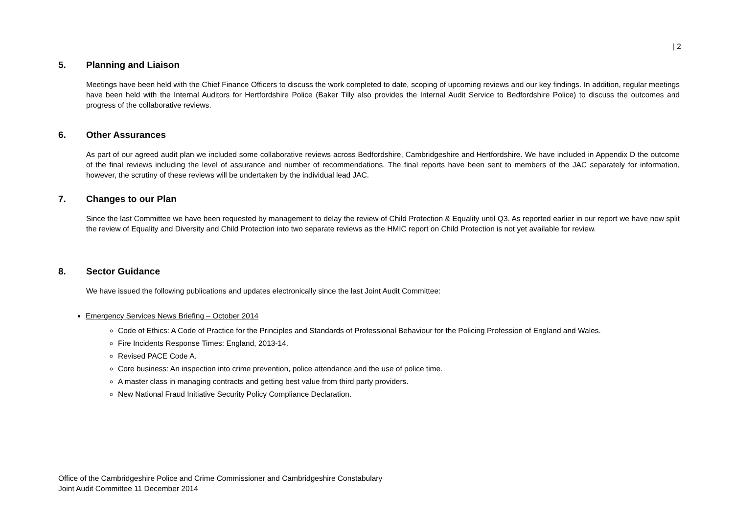| 2
5. Planning and Liaison
Meetings have been held with the Chief Finance Officers to discuss the work completed to date, scoping of upcoming reviews and our key findings. In addition, regular meetings have been held with the Internal Auditors for Hertfordshire Police (Baker Tilly also provides the Internal Audit Service to Bedfordshire Police) to discuss the outcomes and progress of the collaborative reviews.
6. Other Assurances
As part of our agreed audit plan we included some collaborative reviews across Bedfordshire, Cambridgeshire and Hertfordshire. We have included in Appendix D the outcome of the final reviews including the level of assurance and number of recommendations. The final reports have been sent to members of the JAC separately for information, however, the scrutiny of these reviews will be undertaken by the individual lead JAC.
7. Changes to our Plan
Since the last Committee we have been requested by management to delay the review of Child Protection & Equality until Q3. As reported earlier in our report we have now split the review of Equality and Diversity and Child Protection into two separate reviews as the HMIC report on Child Protection is not yet available for review.
8. Sector Guidance
We have issued the following publications and updates electronically since the last Joint Audit Committee:
Emergency Services News Briefing – October 2014
Code of Ethics: A Code of Practice for the Principles and Standards of Professional Behaviour for the Policing Profession of England and Wales.
Fire Incidents Response Times: England, 2013-14.
Revised PACE Code A.
Core business: An inspection into crime prevention, police attendance and the use of police time.
A master class in managing contracts and getting best value from third party providers.
New National Fraud Initiative Security Policy Compliance Declaration.
Office of the Cambridgeshire Police and Crime Commissioner and Cambridgeshire Constabulary
Joint Audit Committee 11 December 2014